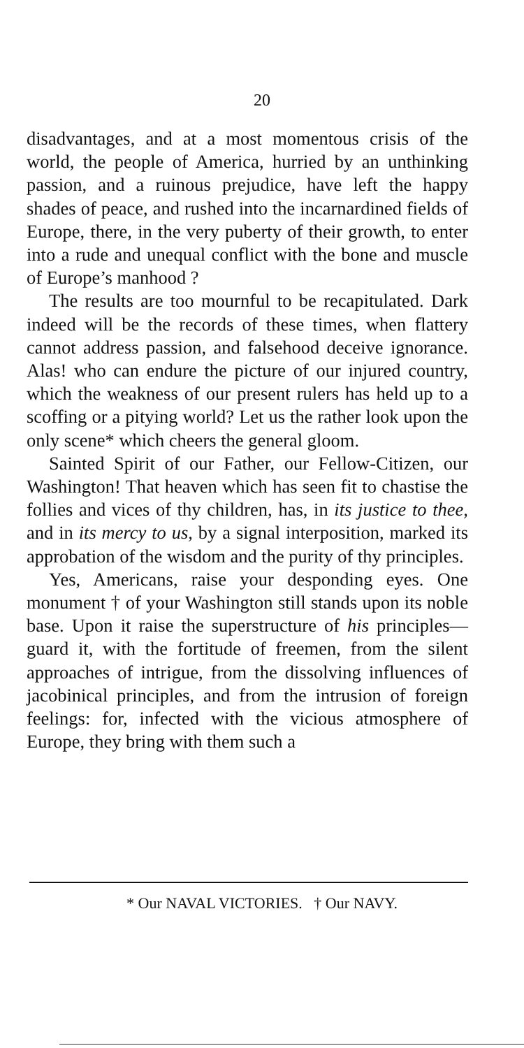20
disadvantages, and at a most momentous crisis of the world, the people of America, hurried by an unthinking passion, and a ruinous prejudice, have left the happy shades of peace, and rushed into the incarnardined fields of Europe, there, in the very puberty of their growth, to enter into a rude and unequal conflict with the bone and muscle of Europe’s manhood ?
The results are too mournful to be recapitulated. Dark indeed will be the records of these times, when flattery cannot address passion, and falsehood deceive ignorance. Alas! who can endure the picture of our injured country, which the weakness of our present rulers has held up to a scoffing or a pitying world? Let us the rather look upon the only scene* which cheers the general gloom.
Sainted Spirit of our Father, our Fellow-Citizen, our Washington! That heaven which has seen fit to chastise the follies and vices of thy children, has, in its justice to thee, and in its mercy to us, by a signal interposition, marked its approbation of the wisdom and the purity of thy principles.
Yes, Americans, raise your desponding eyes. One monument † of your Washington still stands upon its noble base. Upon it raise the superstructure of his principles—guard it, with the fortitude of freemen, from the silent approaches of intrigue, from the dissolving influences of jacobinical principles, and from the intrusion of foreign feelings: for, infected with the vicious atmosphere of Europe, they bring with them such a
* Our NAVAL VICTORIES. † Our NAVY.